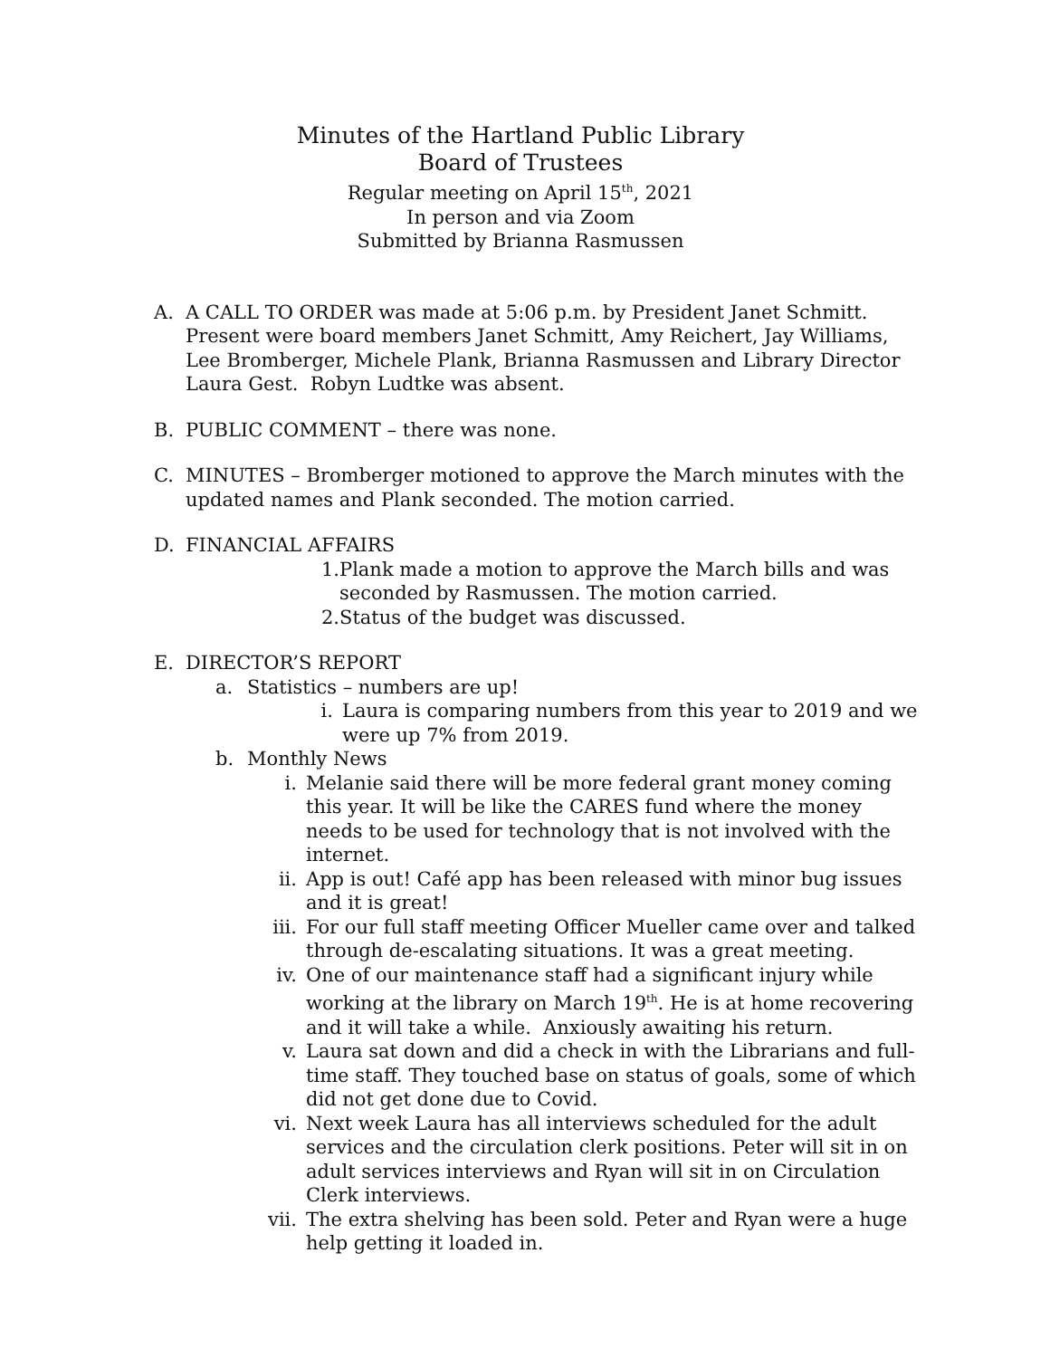Minutes of the Hartland Public Library
Board of Trustees
Regular meeting on April 15<sup>th</sup>, 2021
In person and via Zoom
Submitted by Brianna Rasmussen
A. A CALL TO ORDER was made at 5:06 p.m. by President Janet Schmitt. Present were board members Janet Schmitt, Amy Reichert, Jay Williams, Lee Bromberger, Michele Plank, Brianna Rasmussen and Library Director Laura Gest. Robyn Ludtke was absent.
B. PUBLIC COMMENT – there was none.
C. MINUTES – Bromberger motioned to approve the March minutes with the updated names and Plank seconded. The motion carried.
D. FINANCIAL AFFAIRS
1. Plank made a motion to approve the March bills and was seconded by Rasmussen. The motion carried.
2. Status of the budget was discussed.
E. DIRECTOR’S REPORT
a. Statistics – numbers are up!
i. Laura is comparing numbers from this year to 2019 and we were up 7% from 2019.
b. Monthly News
i. Melanie said there will be more federal grant money coming this year. It will be like the CARES fund where the money needs to be used for technology that is not involved with the internet.
ii. App is out! Café app has been released with minor bug issues and it is great!
iii.
For our full staff meeting Officer Mueller came over and talked through de-escalating situations. It was a great meeting.
iv. One of our maintenance staff had a significant injury while working at the library on March 19<sup>th</sup>. He is at home recovering and it will take a while. Anxiously awaiting his return.
v. Laura sat down and did a check in with the Librarians and full-time staff. They touched base on status of goals, some of which did not get done due to Covid.
vi. Next week Laura has all interviews scheduled for the adult services and the circulation clerk positions. Peter will sit in on adult services interviews and Ryan will sit in on Circulation Clerk interviews.
vii.
The extra shelving has been sold. Peter and Ryan were a huge help getting it loaded in.